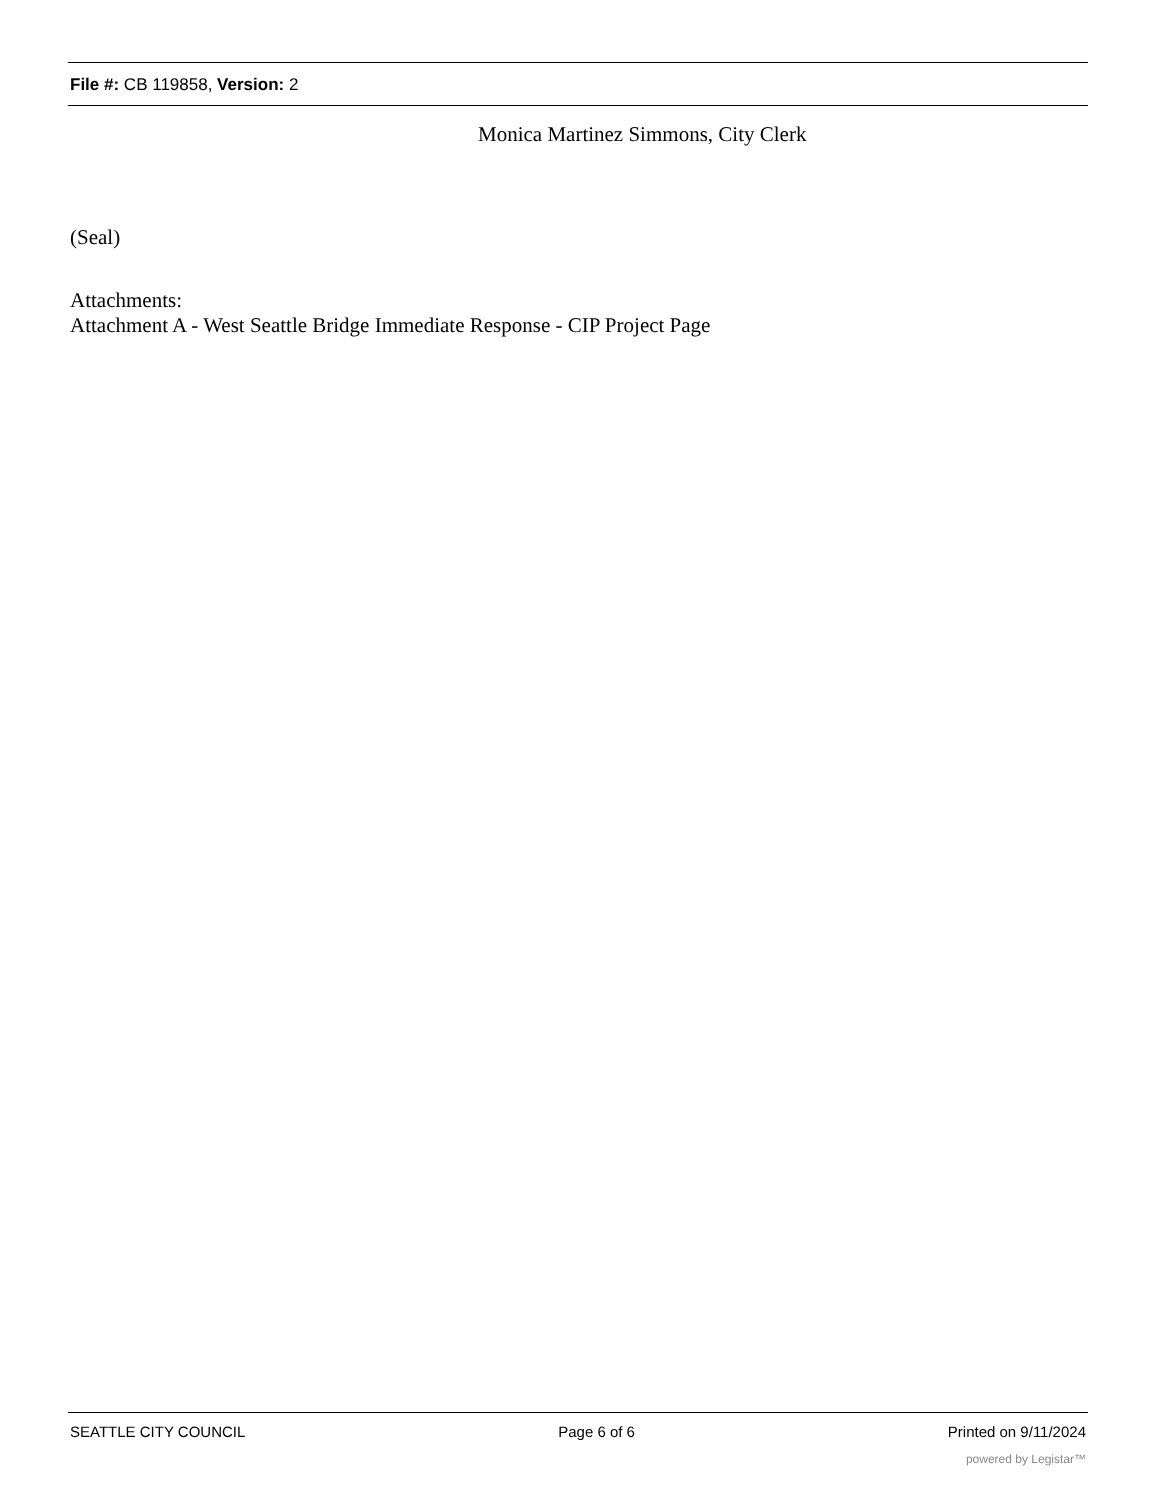File #: CB 119858, Version: 2
Monica Martinez Simmons, City Clerk
(Seal)
Attachments:
Attachment A - West Seattle Bridge Immediate Response - CIP Project Page
SEATTLE CITY COUNCIL Page 6 of 6 Printed on 9/11/2024
powered by Legistar™